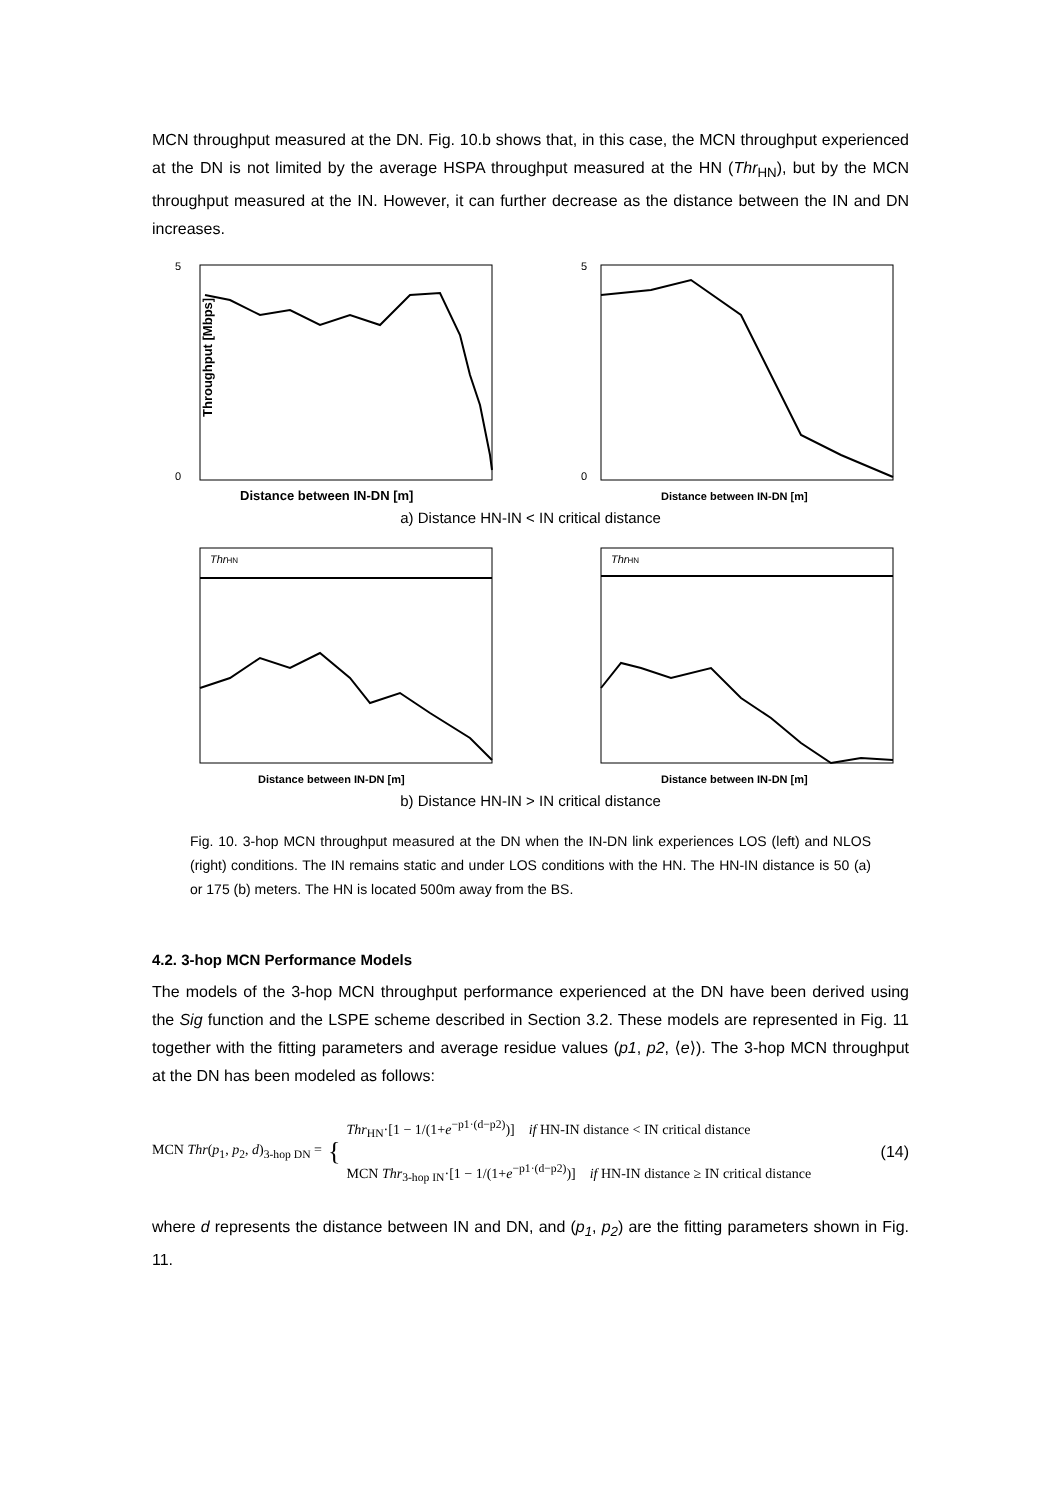MCN throughput measured at the DN. Fig. 10.b shows that, in this case, the MCN throughput experienced at the DN is not limited by the average HSPA throughput measured at the HN (Thr<sub>HN</sub>), but by the MCN throughput measured at the IN. However, it can further decrease as the distance between the IN and DN increases.
5
0
Throughput [Mbps]
Distance between IN-DN [m]
5
0
Distance between IN-DN [m]
a) Distance HN-IN < IN critical distance
ThrHN
Distance between IN-DN [m]
ThrHN
Distance between IN-DN [m]
b) Distance HN-IN > IN critical distance
Fig. 10. 3-hop MCN throughput measured at the DN when the IN-DN link experiences LOS (left) and NLOS (right) conditions. The IN remains static and under LOS conditions with the HN. The HN-IN distance is 50 (a) or 175 (b) meters. The HN is located 500m away from the BS.
4.2. 3-hop MCN Performance Models
The models of the 3-hop MCN throughput performance experienced at the DN have been derived using the Sig function and the LSPE scheme described in Section 3.2. These models are represented in Fig. 11 together with the fitting parameters and average residue values (p1, p2, ⟨e⟩). The 3-hop MCN throughput at the DN has been modeled as follows:
MCN Thr(p<sub>1</sub>, p<sub>2</sub>, d)<sub>3-hop DN</sub> =
{
Thr<sub>HN</sub>·[1 − 1/(1+e<sup>−p1·(d−p2)</sup>)] if HN-IN distance < IN critical distance
MCN Thr<sub>3-hop IN</sub>·[1 − 1/(1+e<sup>−p1·(d−p2)</sup>)] if HN-IN distance ≥ IN critical distance
(14)
where d represents the distance between IN and DN, and (p<sub>1</sub>, p<sub>2</sub>) are the fitting parameters shown in Fig. 11.